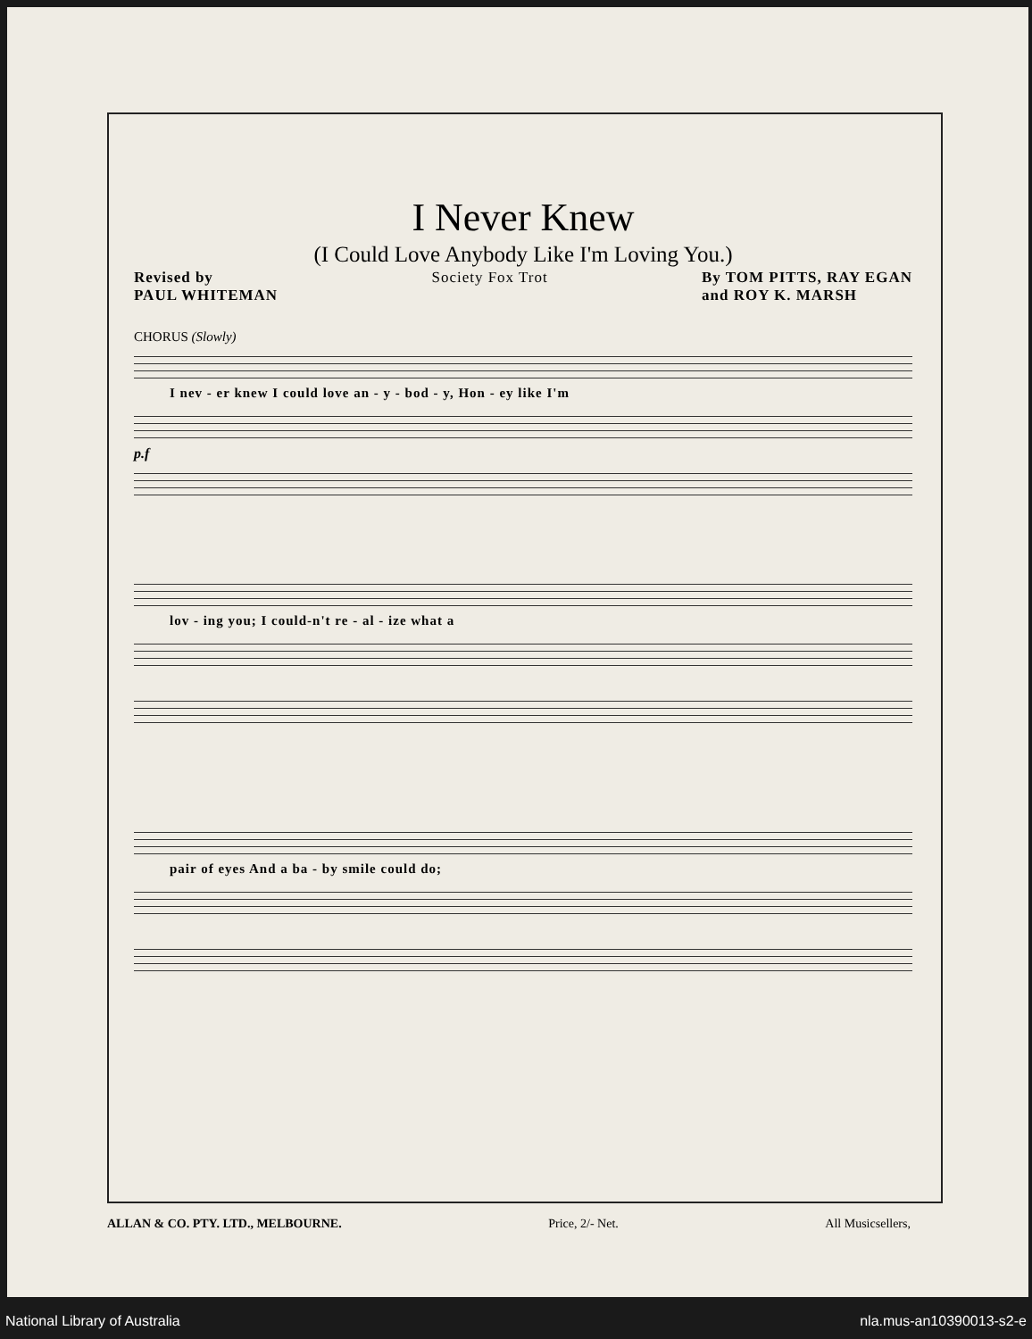I Never Knew
(I Could Love Anybody Like I'm Loving You.)
Revised by
PAUL WHITEMAN
Society Fox Trot By TOM PITTS, RAY EGAN
and ROY K. MARSH
CHORUS (Slowly)
I nev - er knew I could love an - y - bod - y, Hon - ey like I'm
p.f
lov - ing you; I could-n't re - al - ize what a
pair of eyes And a ba - by smile could do;
ALLAN & CO. PTY. LTD., MELBOURNE. Price, 2/- Net. All Musicsellers,
National Library of Australia nla.mus-an10390013-s2-e